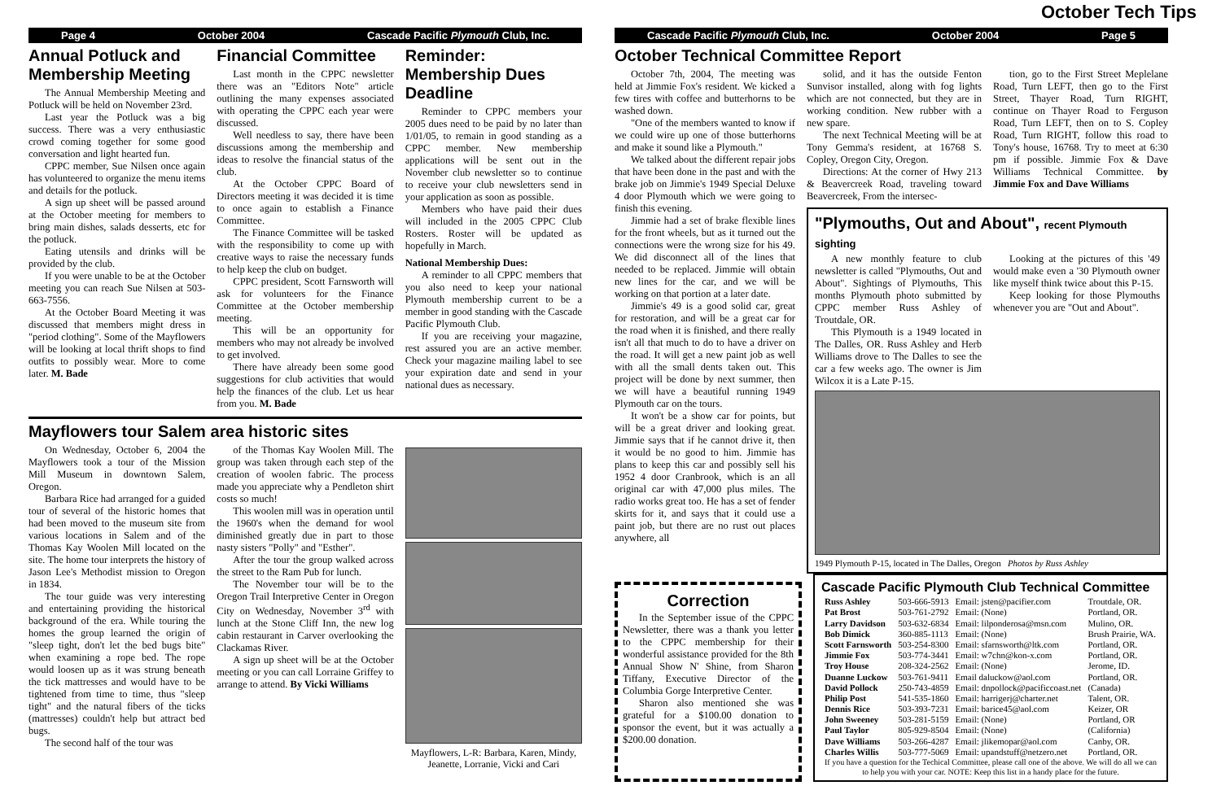October Tech Tips
Page 4 October 2004 Cascade Pacific Plymouth Club, Inc.
Annual Potluck and Membership Meeting
The Annual Membership Meeting and Potluck will be held on November 23rd.
Last year the Potluck was a big success. There was a very enthusiastic crowd coming together for some good conversation and light hearted fun.
CPPC member, Sue Nilsen once again has volunteered to organize the menu items and details for the potluck.
A sign up sheet will be passed around at the October meeting for members to bring main dishes, salads desserts, etc for the potluck.
Eating utensils and drinks will be provided by the club.
If you were unable to be at the October meeting you can reach Sue Nilsen at 503-663-7556.
At the October Board Meeting it was discussed that members might dress in "period clothing". Some of the Mayflowers will be looking at local thrift shops to find outfits to possibly wear. More to come later. M. Bade
Financial Committee
Last month in the CPPC newsletter there was an "Editors Note" article outlining the many expenses associated with operating the CPPC each year were discussed.
Well needless to say, there have been discussions among the membership and ideas to resolve the financial status of the club.
At the October CPPC Board of Directors meeting it was decided it is time to once again to establish a Finance Committee.
The Finance Committee will be tasked with the responsibility to come up with creative ways to raise the necessary funds to help keep the club on budget.
CPPC president, Scott Farnsworth will ask for volunteers for the Finance Committee at the October membership meeting.
This will be an opportunity for members who may not already be involved to get involved.
There have already been some good suggestions for club activities that would help the finances of the club. Let us hear from you. M. Bade
Reminder: Membership Dues Deadline
Reminder to CPPC members your 2005 dues need to be paid by no later than 1/01/05, to remain in good standing as a CPPC member. New membership applications will be sent out in the November club newsletter so to continue to receive your club newsletters send in your application as soon as possible.
Members who have paid their dues will included in the 2005 CPPC Club Rosters. Roster will be updated as hopefully in March.
National Membership Dues:
A reminder to all CPPC members that you also need to keep your national Plymouth membership current to be a member in good standing with the Cascade Pacific Plymouth Club.
If you are receiving your magazine, rest assured you are an active member. Check your magazine mailing label to see your expiration date and send in your national dues as necessary.
Mayflowers tour Salem area historic sites
On Wednesday, October 6, 2004 the Mayflowers took a tour of the Mission Mill Museum in downtown Salem, Oregon.
Barbara Rice had arranged for a guided tour of several of the historic homes that had been moved to the museum site from various locations in Salem and of the Thomas Kay Woolen Mill located on the site. The home tour interprets the history of Jason Lee's Methodist mission to Oregon in 1834.
The tour guide was very interesting and entertaining providing the historical background of the era. While touring the homes the group learned the origin of "sleep tight, don't let the bed bugs bite" when examining a rope bed. The rope would loosen up as it was strung beneath the tick mattresses and would have to be tightened from time to time, thus "sleep tight" and the natural fibers of the ticks (mattresses) couldn't help but attract bed bugs.
The second half of the tour was
of the Thomas Kay Woolen Mill. The group was taken through each step of the creation of woolen fabric. The process made you appreciate why a Pendleton shirt costs so much!
This woolen mill was in operation until the 1960's when the demand for wool diminished greatly due in part to those nasty sisters "Polly" and "Esther".
After the tour the group walked across the street to the Ram Pub for lunch.
The November tour will be to the Oregon Trail Interpretive Center in Oregon City on Wednesday, November 3<sup>rd</sup> with lunch at the Stone Cliff Inn, the new log cabin restaurant in Carver overlooking the Clackamas River.
A sign up sheet will be at the October meeting or you can call Lorraine Griffey to arrange to attend. By Vicki Williams
Mayflowers, L-R: Barbara, Karen, Mindy, Jeanette, Lorranie, Vicki and Cari
Cascade Pacific Plymouth Club, Inc. October 2004 Page 5
October Technical Committee Report
October 7th, 2004, The meeting was held at Jimmie Fox's resident. We kicked a few tires with coffee and butterhorns to be washed down.
"One of the members wanted to know if we could wire up one of those butterhorns and make it sound like a Plymouth."
We talked about the different repair jobs that have been done in the past and with the brake job on Jimmie's 1949 Special Deluxe 4 door Plymouth which we were going to finish this evening.
Jimmie had a set of brake flexible lines for the front wheels, but as it turned out the connections were the wrong size for his 49. We did disconnect all of the lines that needed to be replaced. Jimmie will obtain new lines for the car, and we will be working on that portion at a later date.
Jimmie's 49 is a good solid car, great for restoration, and will be a great car for the road when it is finished, and there really isn't all that much to do to have a driver on the road. It will get a new paint job as well with all the small dents taken out. This project will be done by next summer, then we will have a beautiful running 1949 Plymouth car on the tours.
It won't be a show car for points, but will be a great driver and looking great. Jimmie says that if he cannot drive it, then it would be no good to him. Jimmie has plans to keep this car and possibly sell his 1952 4 door Cranbrook, which is an all original car with 47,000 plus miles. The radio works great too. He has a set of fender skirts for it, and says that it could use a paint job, but there are no rust out places anywhere, all
solid, and it has the outside Fenton Sunvisor installed, along with fog lights which are not connected, but they are in working condition. New rubber with a new spare.
The next Technical Meeting will be at Tony Gemma's resident, at 16768 S. Copley, Oregon City, Oregon.
Directions: At the corner of Hwy 213 & Beavercreek Road, traveling toward Beavercreek, From the intersec-
tion, go to the First Street Meplelane Road, Turn LEFT, then go to the First Street, Thayer Road, Turn RIGHT, continue on Thayer Road to Ferguson Road, Turn LEFT, then on to S. Copley Road, Turn RIGHT, follow this road to Tony's house, 16768. Try to meet at 6:30 pm if possible. Jimmie Fox & Dave Williams Technical Committee. by Jimmie Fox and Dave Williams
"Plymouths, Out and About", recent Plymouth sighting
A new monthly feature to club newsletter is called "Plymouths, Out and About". Sightings of Plymouths, This months Plymouth photo submitted by CPPC member Russ Ashley of Troutdale, OR.
This Plymouth is a 1949 located in The Dalles, OR. Russ Ashley and Herb Williams drove to The Dalles to see the car a few weeks ago. The owner is Jim Wilcox it is a Late P-15.
Looking at the pictures of this '49 would make even a '30 Plymouth owner like myself think twice about this P-15.
Keep looking for those Plymouths whenever you are "Out and About".
1949 Plymouth P-15, located in The Dalles, Oregon Photos by Russ Ashley
Correction
In the September issue of the CPPC Newsletter, there was a thank you letter to the CPPC membership for their wonderful assistance provided for the 8th Annual Show N' Shine, from Sharon Tiffany, Executive Director of the Columbia Gorge Interpretive Center.
Sharon also mentioned she was grateful for a $100.00 donation to sponsor the event, but it was actually a $200.00 donation.
Cascade Pacific Plymouth Club Technical Committee
| Russ Ashley | 503-666-5913 | Email: jsten@pacifier.com | Troutdale, OR. |
| Pat Brost | 503-761-2792 | Email: (None) | Portland, OR. |
| Larry Davidson | 503-632-6834 | Email: lilponderosa@msn.com | Mulino, OR. |
| Bob Dimick | 360-885-1113 | Email: (None) | Brush Prairie, WA. |
| Scott Farnsworth | 503-254-8300 | Email: sfarnsworth@ltk.com | Portland, OR. |
| Jimmie Fox | 503-774-3441 | Email: w7chn@kon-x.com | Portland, OR. |
| Troy House | 208-324-2562 | Email: (None) | Jerome, ID. |
| Duanne Luckow | 503-761-9411 | Email daluckow@aol.com | Portland, OR. |
| David Pollock | 250-743-4859 | Email: dnpollock@pacificcoast.net | (Canada) |
| Philip Post | 541-535-1860 | Email: harrigerj@charter.net | Talent, OR. |
| Dennis Rice | 503-393-7231 | Email: barice45@aol.com | Keizer, OR |
| John Sweeney | 503-281-5159 | Email: (None) | Portland, OR |
| Paul Taylor | 805-929-8504 | Email: (None) | (California) |
| Dave Williams | 503-266-4287 | Email: jlikemopar@aol.com | Canby, OR. |
| Charles Willis | 503-777-5069 | Email: upandstuff@netzero.net | Portland, OR. |
If you have a question for the Techical Committee, please call one of the above. We will do all we can to help you with your car. NOTE: Keep this list in a handy place for the future.